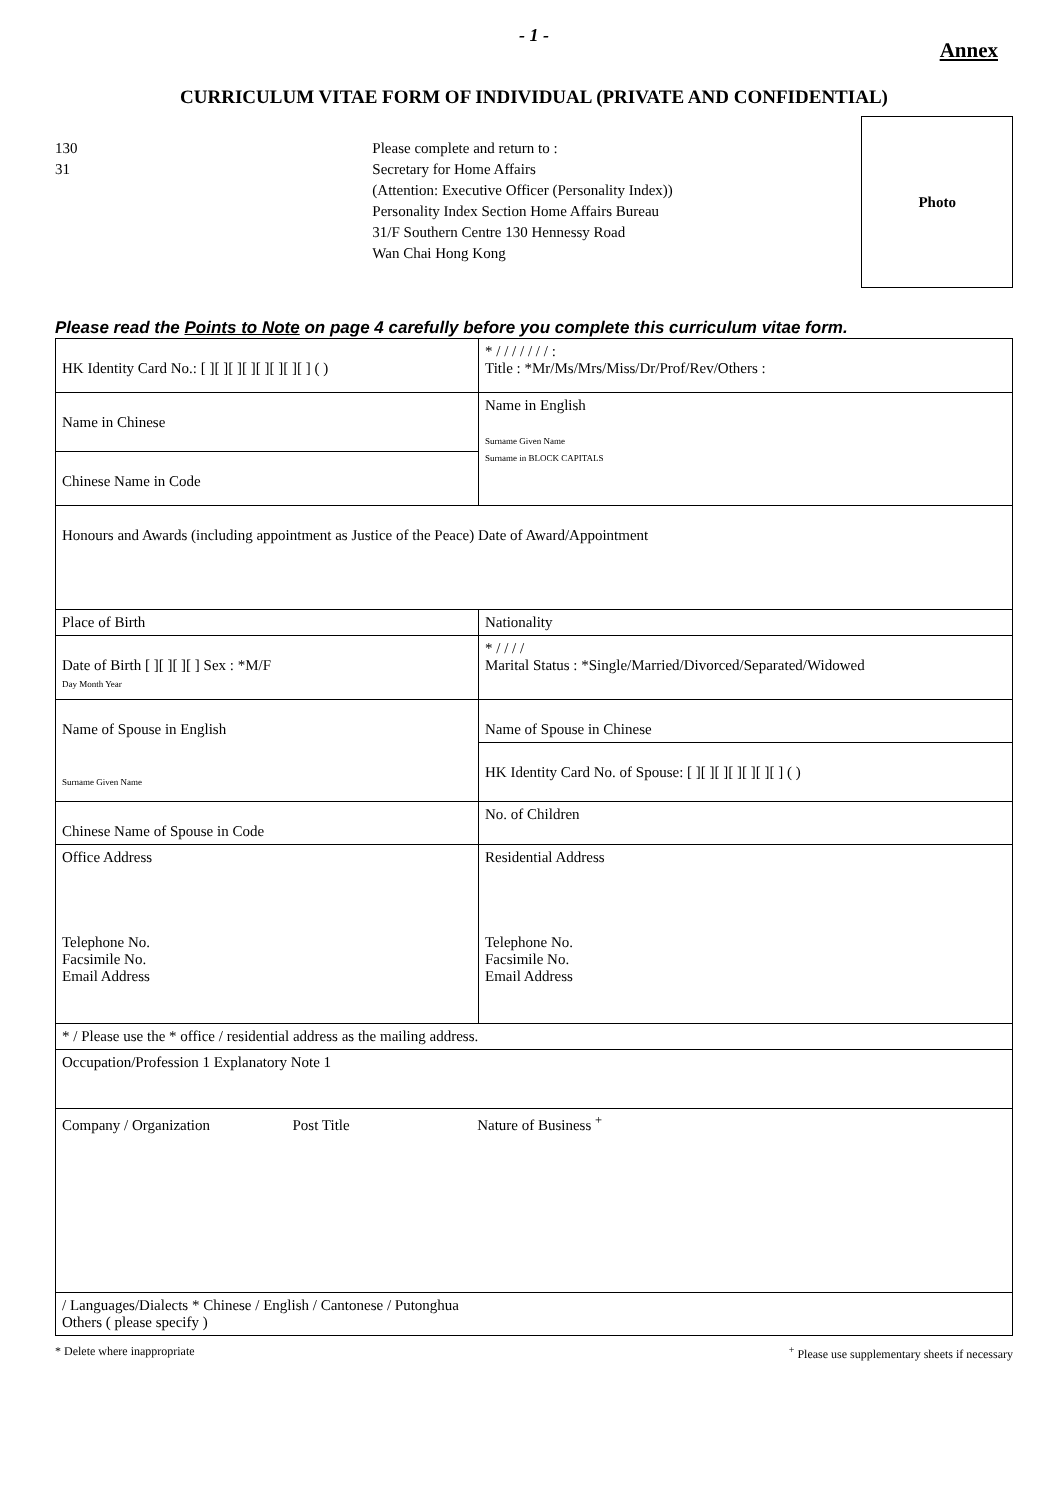- 1 -
Annex
CURRICULUM VITAE FORM OF INDIVIDUAL (PRIVATE AND CONFIDENTIAL)
130
31
Please complete and return to :
Secretary for Home Affairs
(Attention: Executive Officer (Personality Index))
Personality Index Section Home Affairs Bureau
31/F Southern Centre 130 Hennessy Road
Wan Chai Hong Kong
Photo
Please read the Points to Note on page 4 carefully before you complete this curriculum vitae form.
| HK Identity Card No.: [ ][ ][ ][ ][ ][ ][ ][ ] ( ) | * / / / / / / / : Title : *Mr/Ms/Mrs/Miss/Dr/Prof/Rev/Others : | |
| Name in Chinese | Name in English Surname Given Name Surname in BLOCK CAPITALS | |
| Chinese Name in Code | | |
| Honours and Awards (including appointment as Justice of the Peace) Date of Award/Appointment | | |
| Place of Birth | | Nationality |
| Date of Birth [ ][ ][ ][ ] Sex : *M/F Day Month Year | | * / / / / Marital Status : *Single/Married/Divorced/Separated/Widowed |
| Name of Spouse in English Surname Given Name | | Name of Spouse in Chinese |
| | | HK Identity Card No. of Spouse: [ ][ ][ ][ ][ ][ ][ ] ( ) |
| Chinese Name of Spouse in Code | | No. of Children |
| Office Address Telephone No. Facsimile No. Email Address | | Residential Address Telephone No. Facsimile No. Email Address |
| * / Please use the * office / residential address as the mailing address. | | |
| Occupation/Profession 1 Explanatory Note 1 | | |
| Company / Organization Post Title Nature of Business <sup>+</sup> | | |
| / Languages/Dialects * Chinese / English / Cantonese / Putonghua Others ( please specify ) | | |
* Delete where inappropriate<sup>+</sup> Please use supplementary sheets if necessary